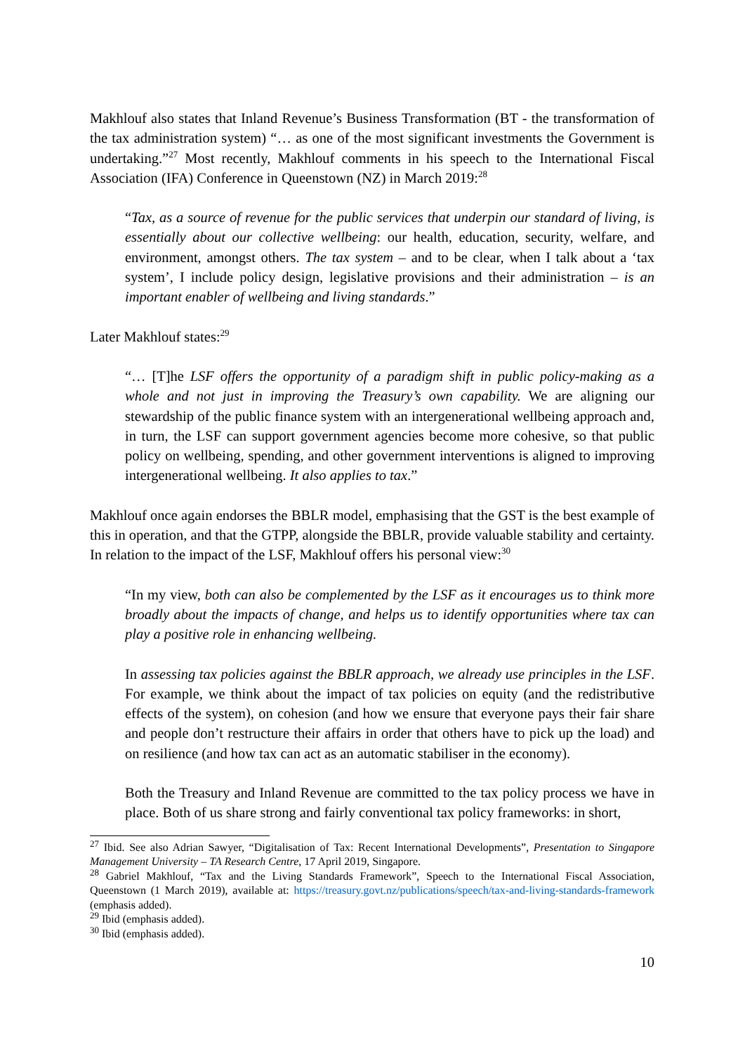Makhlouf also states that Inland Revenue’s Business Transformation (BT - the transformation of the tax administration system) “… as one of the most significant investments the Government is undertaking.”<sup>27</sup> Most recently, Makhlouf comments in his speech to the International Fiscal Association (IFA) Conference in Queenstown (NZ) in March 2019:<sup>28</sup>
“Tax, as a source of revenue for the public services that underpin our standard of living, is essentially about our collective wellbeing: our health, education, security, welfare, and environment, amongst others. The tax system – and to be clear, when I talk about a ‘tax system’, I include policy design, legislative provisions and their administration – is an important enabler of wellbeing and living standards.”
Later Makhlouf states:<sup>29</sup>
“… [T]he LSF offers the opportunity of a paradigm shift in public policy-making as a whole and not just in improving the Treasury’s own capability. We are aligning our stewardship of the public finance system with an intergenerational wellbeing approach and, in turn, the LSF can support government agencies become more cohesive, so that public policy on wellbeing, spending, and other government interventions is aligned to improving intergenerational wellbeing. It also applies to tax.”
Makhlouf once again endorses the BBLR model, emphasising that the GST is the best example of this in operation, and that the GTPP, alongside the BBLR, provide valuable stability and certainty. In relation to the impact of the LSF, Makhlouf offers his personal view:<sup>30</sup>
“In my view, both can also be complemented by the LSF as it encourages us to think more broadly about the impacts of change, and helps us to identify opportunities where tax can play a positive role in enhancing wellbeing.
In assessing tax policies against the BBLR approach, we already use principles in the LSF. For example, we think about the impact of tax policies on equity (and the redistributive effects of the system), on cohesion (and how we ensure that everyone pays their fair share and people don’t restructure their affairs in order that others have to pick up the load) and on resilience (and how tax can act as an automatic stabiliser in the economy).
Both the Treasury and Inland Revenue are committed to the tax policy process we have in place. Both of us share strong and fairly conventional tax policy frameworks: in short,
<sup>27</sup> Ibid. See also Adrian Sawyer, “Digitalisation of Tax: Recent International Developments”, Presentation to Singapore Management University – TA Research Centre, 17 April 2019, Singapore.
<sup>28</sup> Gabriel Makhlouf, “Tax and the Living Standards Framework”, Speech to the International Fiscal Association, Queenstown (1 March 2019), available at: https://treasury.govt.nz/publications/speech/tax-and-living-standards-framework (emphasis added).
<sup>29</sup> Ibid (emphasis added).
<sup>30</sup> Ibid (emphasis added).
10